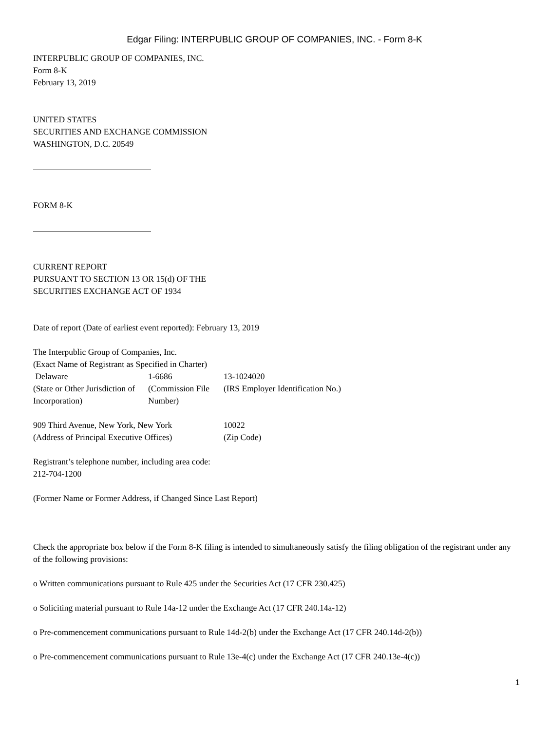Edgar Filing: INTERPUBLIC GROUP OF COMPANIES, INC. - Form 8-K
INTERPUBLIC GROUP OF COMPANIES, INC.
Form 8-K
February 13, 2019
UNITED STATES
SECURITIES AND EXCHANGE COMMISSION
WASHINGTON, D.C. 20549
FORM 8-K
CURRENT REPORT
PURSUANT TO SECTION 13 OR 15(d) OF THE
SECURITIES EXCHANGE ACT OF 1934
Date of report (Date of earliest event reported): February 13, 2019
The Interpublic Group of Companies, Inc.
(Exact Name of Registrant as Specified in Charter)
| Delaware | 1-6686 | 13-1024020 |
| (State or Other Jurisdiction of Incorporation) | (Commission File Number) | (IRS Employer Identification No.) |
| 909 Third Avenue, New York, New York | 10022 |
| (Address of Principal Executive Offices) | (Zip Code) |
Registrant’s telephone number, including area code:
212-704-1200
(Former Name or Former Address, if Changed Since Last Report)
Check the appropriate box below if the Form 8-K filing is intended to simultaneously satisfy the filing obligation of the registrant under any of the following provisions:
o Written communications pursuant to Rule 425 under the Securities Act (17 CFR 230.425)
o Soliciting material pursuant to Rule 14a-12 under the Exchange Act (17 CFR 240.14a-12)
o Pre-commencement communications pursuant to Rule 14d-2(b) under the Exchange Act (17 CFR 240.14d-2(b))
o Pre-commencement communications pursuant to Rule 13e-4(c) under the Exchange Act (17 CFR 240.13e-4(c))
1